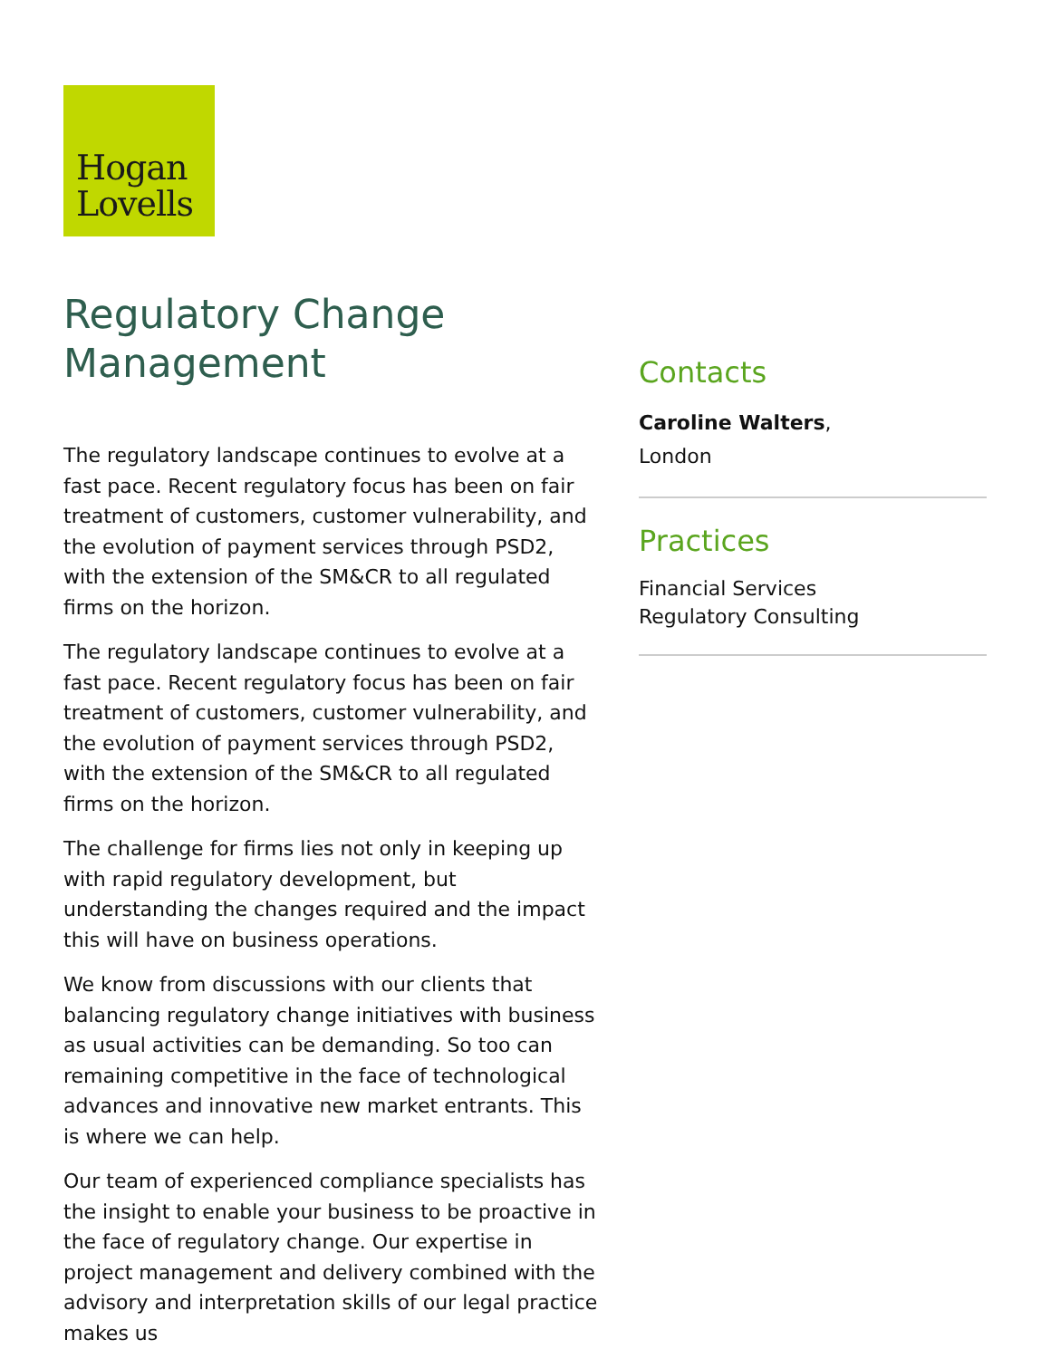Hogan
Lovells
Regulatory Change Management
The regulatory landscape continues to evolve at a fast pace. Recent regulatory focus has been on fair treatment of customers, customer vulnerability, and the evolution of payment services through PSD2, with the extension of the SM&CR to all regulated firms on the horizon.
The regulatory landscape continues to evolve at a fast pace. Recent regulatory focus has been on fair treatment of customers, customer vulnerability, and the evolution of payment services through PSD2, with the extension of the SM&CR to all regulated firms on the horizon.
The challenge for firms lies not only in keeping up with rapid regulatory development, but understanding the changes required and the impact this will have on business operations.
We know from discussions with our clients that balancing regulatory change initiatives with business as usual activities can be demanding. So too can remaining competitive in the face of technological advances and innovative new market entrants. This is where we can help.
Our team of experienced compliance specialists has the insight to enable your business to be proactive in the face of regulatory change. Our expertise in project management and delivery combined with the advisory and interpretation skills of our legal practice makes us
Contacts
Caroline Walters,
London
Practices
Financial Services
Regulatory Consulting